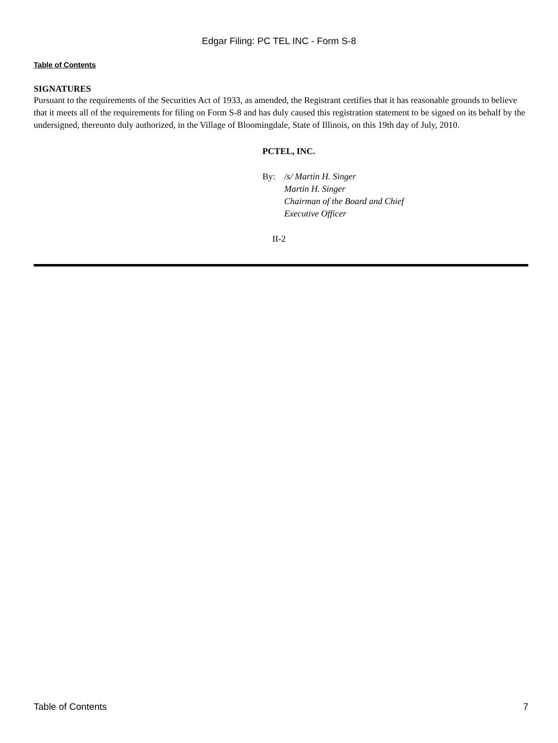Edgar Filing: PC TEL INC - Form S-8
Table of Contents
SIGNATURES
Pursuant to the requirements of the Securities Act of 1933, as amended, the Registrant certifies that it has reasonable grounds to believe that it meets all of the requirements for filing on Form S-8 and has duly caused this registration statement to be signed on its behalf by the undersigned, thereunto duly authorized, in the Village of Bloomingdale, State of Illinois, on this 19th day of July, 2010.
PCTEL, INC.
By: /s/ Martin H. Singer
Martin H. Singer
Chairman of the Board and Chief
Executive Officer
II-2
Table of Contents 7